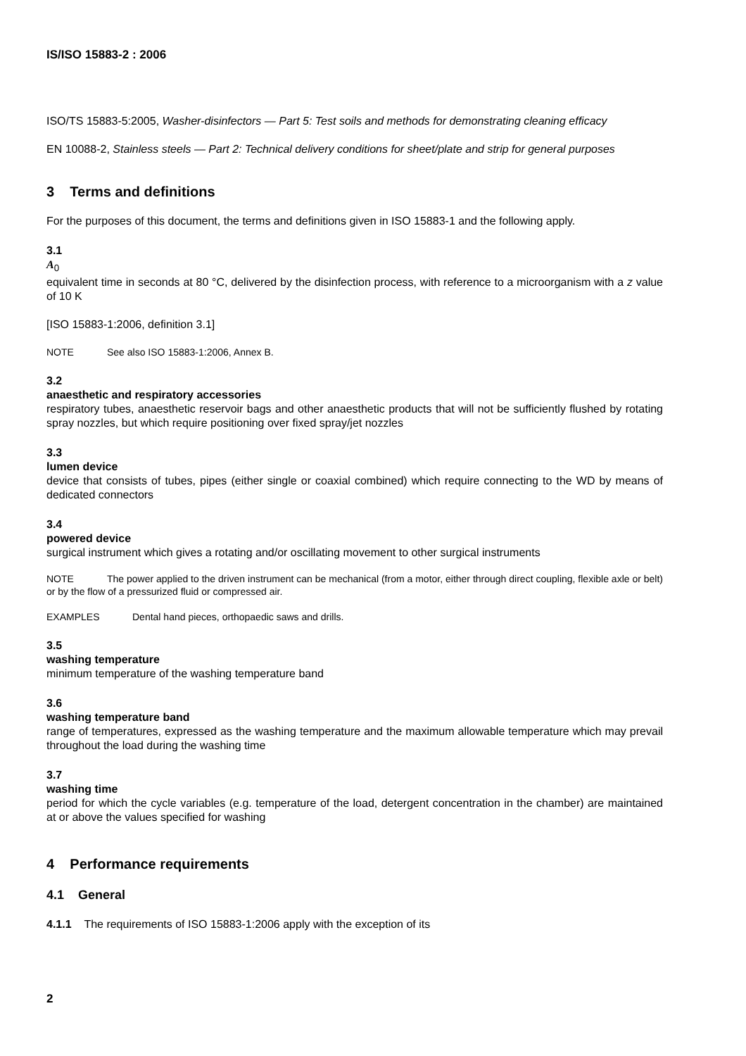IS/ISO 15883-2 : 2006
ISO/TS 15883-5:2005, Washer-disinfectors — Part 5: Test soils and methods for demonstrating cleaning efficacy
EN 10088-2, Stainless steels — Part 2: Technical delivery conditions for sheet/plate and strip for general purposes
3 Terms and definitions
For the purposes of this document, the terms and definitions given in ISO 15883-1 and the following apply.
3.1
A<sub>0</sub>
equivalent time in seconds at 80 °C, delivered by the disinfection process, with reference to a microorganism with a z value of 10 K
[ISO 15883-1:2006, definition 3.1]
NOTE See also ISO 15883-1:2006, Annex B.
3.2
anaesthetic and respiratory accessories
respiratory tubes, anaesthetic reservoir bags and other anaesthetic products that will not be sufficiently flushed by rotating spray nozzles, but which require positioning over fixed spray/jet nozzles
3.3
lumen device
device that consists of tubes, pipes (either single or coaxial combined) which require connecting to the WD by means of dedicated connectors
3.4
powered device
surgical instrument which gives a rotating and/or oscillating movement to other surgical instruments
NOTE The power applied to the driven instrument can be mechanical (from a motor, either through direct coupling, flexible axle or belt) or by the flow of a pressurized fluid or compressed air.
EXAMPLES Dental hand pieces, orthopaedic saws and drills.
3.5
washing temperature
minimum temperature of the washing temperature band
3.6
washing temperature band
range of temperatures, expressed as the washing temperature and the maximum allowable temperature which may prevail throughout the load during the washing time
3.7
washing time
period for which the cycle variables (e.g. temperature of the load, detergent concentration in the chamber) are maintained at or above the values specified for washing
4 Performance requirements
4.1 General
4.1.1 The requirements of ISO 15883-1:2006 apply with the exception of its
2